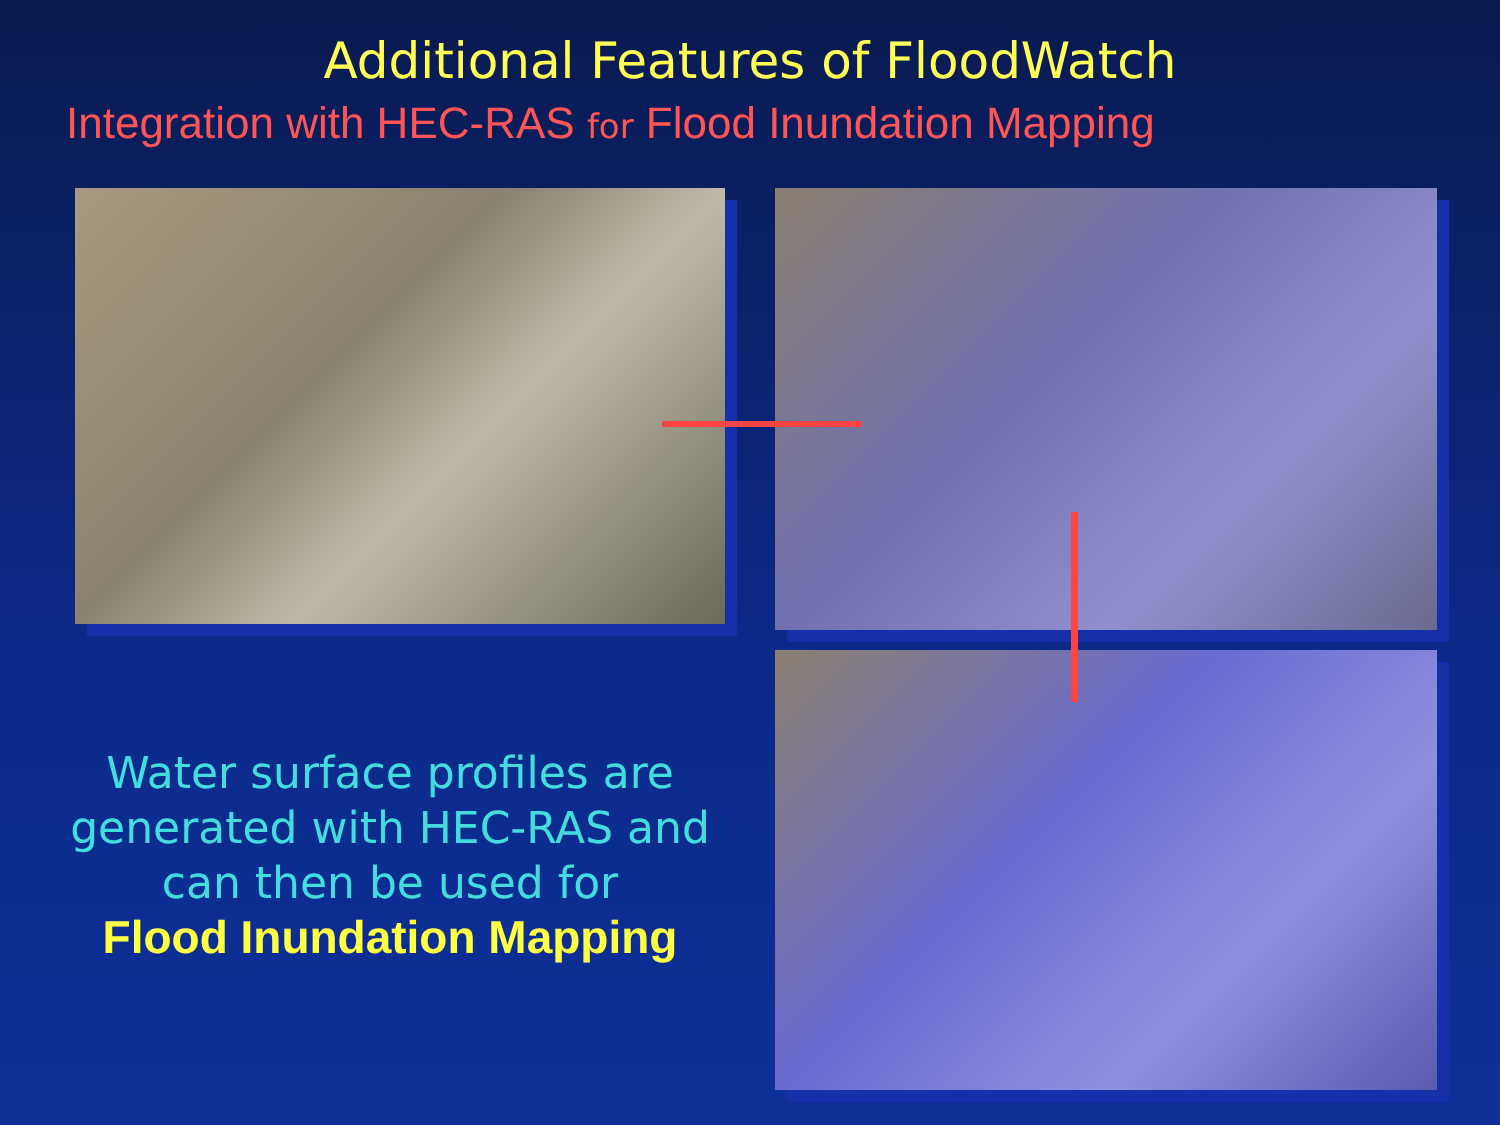Additional Features of FloodWatch
Integration with HEC-RAS for Flood Inundation Mapping
Water surface profiles are generated with HEC-RAS and can then be used for
Flood Inundation Mapping